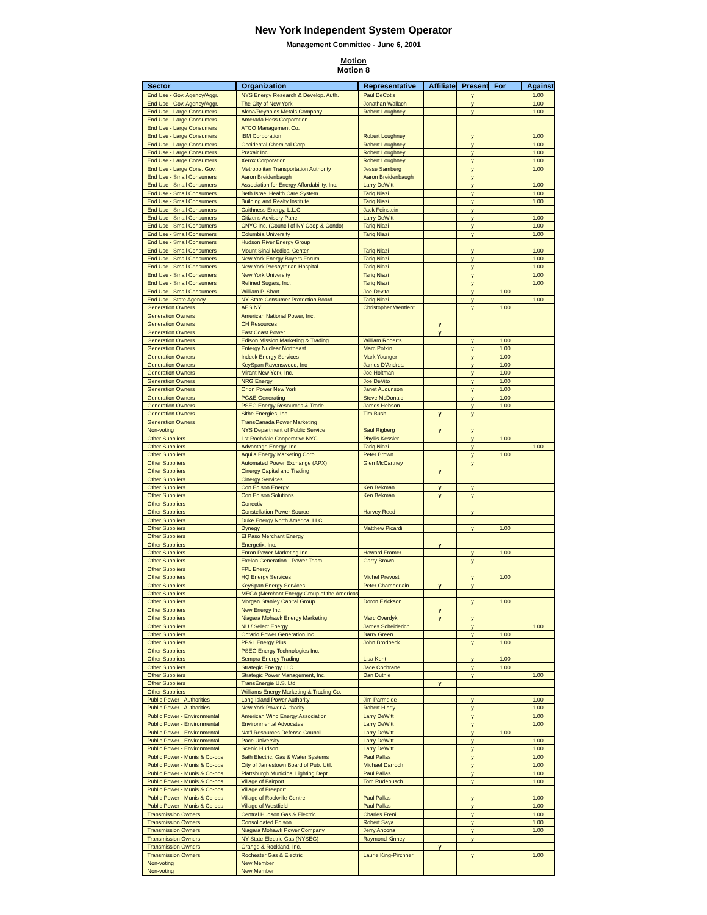New York Independent System Operator
Management Committee - June 6, 2001
Motion
Motion 8
| Sector | Organization | Representative | Affiliate | Present | For | Against |
| --- | --- | --- | --- | --- | --- | --- |
| End Use - Gov. Agency/Aggr. | NYS Energy Research & Develop. Auth. | Paul DeCotis | | y | | 1.00 |
| End Use - Gov. Agency/Aggr. | The City of New York | Jonathan Wallach | | y | | 1.00 |
| End Use - Large Consumers | Alcoa/Reynolds Metals Company | Robert Loughney | | y | | 1.00 |
| End Use - Large Consumers | Amerada Hess Corporation | | | | | |
| End Use - Large Consumers | ATCO Management Co. | | | | | |
| End Use - Large Consumers | IBM Corporation | Robert Loughney | | y | | 1.00 |
| End Use - Large Consumers | Occidental Chemical Corp. | Robert Loughney | | y | | 1.00 |
| End Use - Large Consumers | Praxair Inc. | Robert Loughney | | y | | 1.00 |
| End Use - Large Consumers | Xerox Corporation | Robert Loughney | | y | | 1.00 |
| End Use - Large Cons. Gov. | Metropolitan Transportation Authority | Jesse Samberg | | y | | 1.00 |
| End Use - Small Consumers | Aaron Breidenbaugh | Aaron Breidenbaugh | | y | | |
| End Use - Small Consumers | Association for Energy Affordability, Inc. | Larry DeWitt | | y | | 1.00 |
| End Use - Small Consumers | Beth Israel Health Care System | Tariq Niazi | | y | | 1.00 |
| End Use - Small Consumers | Building and Realty Institute | Tariq Niazi | | y | | 1.00 |
| End Use - Small Consumers | Caithness Energy, L.L.C | Jack Feinstein | | y | | |
| End Use - Small Consumers | Citizens Advisory Panel | Larry DeWitt | | y | | 1.00 |
| End Use - Small Consumers | CNYC Inc. (Council of NY Coop & Condo) | Tariq Niazi | | y | | 1.00 |
| End Use - Small Consumers | Columbia University | Tariq Niazi | | y | | 1.00 |
| End Use - Small Consumers | Hudson River Energy Group | | | | | |
| End Use - Small Consumers | Mount Sinai Medical Center | Tariq Niazi | | y | | 1.00 |
| End Use - Small Consumers | New York Energy Buyers Forum | Tariq Niazi | | y | | 1.00 |
| End Use - Small Consumers | New York Presbyterian Hospital | Tariq Niazi | | y | | 1.00 |
| End Use - Small Consumers | New York University | Tariq Niazi | | y | | 1.00 |
| End Use - Small Consumers | Refined Sugars, Inc. | Tariq Niazi | | y | | 1.00 |
| End Use - Small Consumers | William P. Short | Joe Devito | | y | 1.00 | |
| End Use - State Agency | NY State Consumer Protection Board | Tariq Niazi | | y | | 1.00 |
| Generation Owners | AES NY | Christopher Wentlent | | y | 1.00 | |
| Generation Owners | American National Power, Inc. | | | | | |
| Generation Owners | CH Resources | | y | | | |
| Generation Owners | East Coast Power | | y | | | |
| Generation Owners | Edison Mission Marketing & Trading | William Roberts | | y | 1.00 | |
| Generation Owners | Entergy Nuclear Northeast | Marc Potkin | | y | 1.00 | |
| Generation Owners | Indeck Energy Services | Mark Younger | | y | 1.00 | |
| Generation Owners | KeySpan Ravenswood, Inc | James D'Andrea | | y | 1.00 | |
| Generation Owners | Mirant New York, Inc. | Joe Holtman | | y | 1.00 | |
| Generation Owners | NRG Energy | Joe DeVito | | y | 1.00 | |
| Generation Owners | Orion Power New York | Janet Audunson | | y | 1.00 | |
| Generation Owners | PG&E Generating | Steve McDonald | | y | 1.00 | |
| Generation Owners | PSEG Energy Resources & Trade | James Hebson | | y | 1.00 | |
| Generation Owners | Sithe Energies, Inc. | Tim Bush | y | y | | |
| Generation Owners | TransCanada Power Marketing | | | | | |
| Non-voting | NYS Department of Public Service | Saul Rigberg | y | y | | |
| Other Suppliers | 1st Rochdale Cooperative NYC | Phyllis Kessler | | y | 1.00 | |
| Other Suppliers | Advantage Energy, Inc. | Tariq Niazi | | y | | 1.00 |
| Other Suppliers | Aquila Energy Marketing Corp. | Peter Brown | | y | 1.00 | |
| Other Suppliers | Automated Power Exchange (APX) | Glen McCartney | | y | | |
| Other Suppliers | Cinergy Capital and Trading | | y | | | |
| Other Suppliers | Cinergy Services | | | | | |
| Other Suppliers | Con Edison Energy | Ken Bekman | y | y | | |
| Other Suppliers | Con Edison Solutions | Ken Bekman | y | y | | |
| Other Suppliers | Conectiv | | | | | |
| Other Suppliers | Constellation Power Source | Harvey Reed | | y | | |
| Other Suppliers | Duke Energy North America, LLC | | | | | |
| Other Suppliers | Dynegy | Matthew Picardi | | y | 1.00 | |
| Other Suppliers | El Paso Merchant Energy | | | | | |
| Other Suppliers | Energetix, Inc. | | y | | | |
| Other Suppliers | Enron Power Marketing Inc. | Howard Fromer | | y | 1.00 | |
| Other Suppliers | Exelon Generation - Power Team | Garry Brown | | y | | |
| Other Suppliers | FPL Energy | | | | | |
| Other Suppliers | HQ Energy Services | Michel Prevost | | y | 1.00 | |
| Other Suppliers | KeySpan Energy Services | Peter Chamberlain | y | y | | |
| Other Suppliers | MEGA (Merchant Energy Group of the Americas | | | | | |
| Other Suppliers | Morgan Stanley Capital Group | Doron Ezickson | | y | 1.00 | |
| Other Suppliers | New Energy Inc. | | y | | | |
| Other Suppliers | Niagara Mohawk Energy Marketing | Marc Overdyk | y | y | | |
| Other Suppliers | NU / Select Energy | James Scheiderich | | y | | 1.00 |
| Other Suppliers | Ontario Power Generation Inc. | Barry Green | | y | 1.00 | |
| Other Suppliers | PP&L Energy Plus | John Brodbeck | | y | 1.00 | |
| Other Suppliers | PSEG Energy Technologies Inc. | | | | | |
| Other Suppliers | Sempra Energy Trading | Lisa Kent | | y | 1.00 | |
| Other Suppliers | Strategic Energy LLC | Jace Cochrane | | y | 1.00 | |
| Other Suppliers | Strategic Power Management, Inc. | Dan Duthie | | y | | 1.00 |
| Other Suppliers | TransÉnergie U.S. Ltd. | | y | | | |
| Other Suppliers | Williams Energy Marketing & Trading Co. | | | | | |
| Public Power - Authorities | Long Island Power Authority | Jim Parmelee | | y | | 1.00 |
| Public Power - Authorities | New York Power Authority | Robert Hiney | | y | | 1.00 |
| Public Power - Environmental | American Wind Energy Association | Larry DeWitt | | y | | 1.00 |
| Public Power - Environmental | Environmental Advocates | Larry DeWitt | | y | | 1.00 |
| Public Power - Environmental | Nat'l Resources Defense Council | Larry DeWitt | | y | 1.00 | |
| Public Power - Environmental | Pace University | Larry DeWitt | | y | | 1.00 |
| Public Power - Environmental | Scenic Hudson | Larry DeWitt | | y | | 1.00 |
| Public Power - Munis & Co-ops | Bath Electric, Gas & Water Systems | Paul Pallas | | y | | 1.00 |
| Public Power - Munis & Co-ops | City of Jamestown Board of Pub. Util. | Michael Darroch | | y | | 1.00 |
| Public Power - Munis & Co-ops | Plattsburgh Municipal Lighting Dept. | Paul Pallas | | y | | 1.00 |
| Public Power - Munis & Co-ops | Village of Fairport | Tom Rudebusch | | y | | 1.00 |
| Public Power - Munis & Co-ops | Village of Freeport | | | | | |
| Public Power - Munis & Co-ops | Village of Rockville Centre | Paul Pallas | | y | | 1.00 |
| Public Power - Munis & Co-ops | Village of Westfield | Paul Pallas | | y | | 1.00 |
| Transmission Owners | Central Hudson Gas & Electric | Charles Freni | | y | | 1.00 |
| Transmission Owners | Consolidated Edison | Robert Saya | | y | | 1.00 |
| Transmission Owners | Niagara Mohawk Power Company | Jerry Ancona | | y | | 1.00 |
| Transmission Owners | NY State Electric Gas (NYSEG) | Raymond Kinney | | y | | |
| Transmission Owners | Orange & Rockland, Inc. | | y | | | |
| Transmission Owners | Rochester Gas & Electric | Laurie King-Pirchner | | y | | 1.00 |
| Non-voting | New Member | | | | | |
| Non-voting | New Member | | | | | |